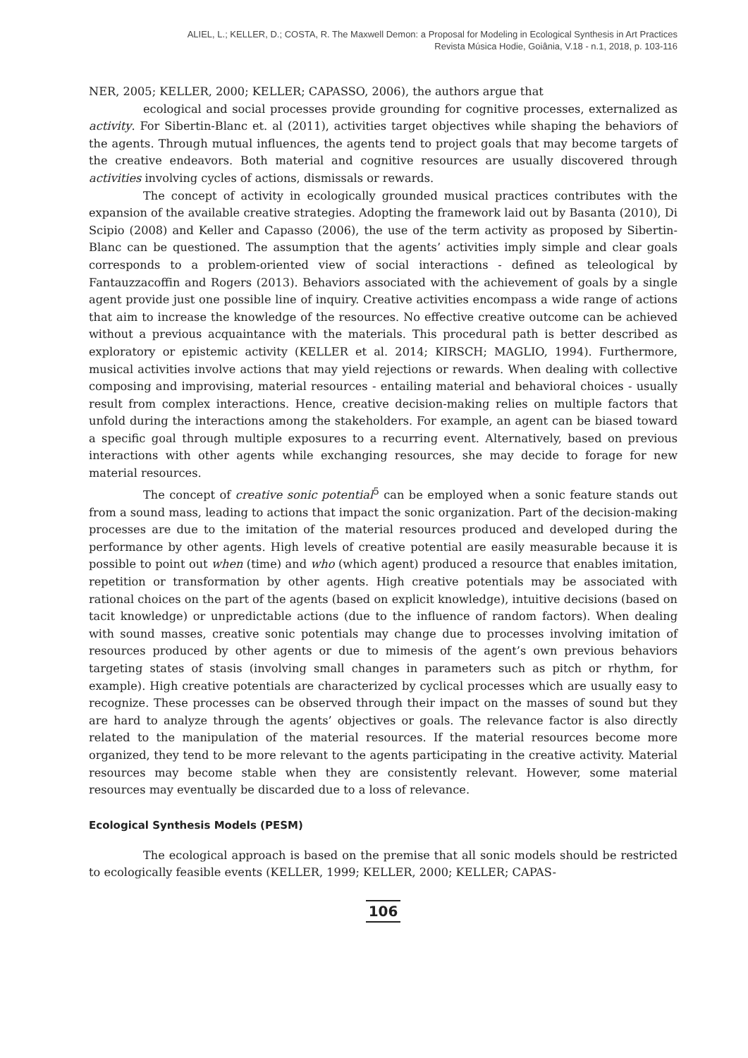ALIEL, L.; KELLER, D.; COSTA, R. The Maxwell Demon: a Proposal for Modeling in Ecological Synthesis in Art Practices
Revista Música Hodie, Goiânia, V.18 - n.1, 2018, p. 103-116
NER, 2005; KELLER, 2000; KELLER; CAPASSO, 2006), the authors argue that
ecological and social processes provide grounding for cognitive processes, externalized as activity. For Sibertin-Blanc et. al (2011), activities target objectives while shaping the behaviors of the agents. Through mutual influences, the agents tend to project goals that may become targets of the creative endeavors. Both material and cognitive resources are usually discovered through activities involving cycles of actions, dismissals or rewards.
The concept of activity in ecologically grounded musical practices contributes with the expansion of the available creative strategies. Adopting the framework laid out by Basanta (2010), Di Scipio (2008) and Keller and Capasso (2006), the use of the term activity as proposed by Sibertin-Blanc can be questioned. The assumption that the agents’ activities imply simple and clear goals corresponds to a problem-oriented view of social interactions - defined as teleological by Fantauzzacoffin and Rogers (2013). Behaviors associated with the achievement of goals by a single agent provide just one possible line of inquiry. Creative activities encompass a wide range of actions that aim to increase the knowledge of the resources. No effective creative outcome can be achieved without a previous acquaintance with the materials. This procedural path is better described as exploratory or epistemic activity (KELLER et al. 2014; KIRSCH; MAGLIO, 1994). Furthermore, musical activities involve actions that may yield rejections or rewards. When dealing with collective composing and improvising, material resources - entailing material and behavioral choices - usually result from complex interactions. Hence, creative decision-making relies on multiple factors that unfold during the interactions among the stakeholders. For example, an agent can be biased toward a specific goal through multiple exposures to a recurring event. Alternatively, based on previous interactions with other agents while exchanging resources, she may decide to forage for new material resources.
The concept of creative sonic potential<sup>5</sup> can be employed when a sonic feature stands out from a sound mass, leading to actions that impact the sonic organization. Part of the decision-making processes are due to the imitation of the material resources produced and developed during the performance by other agents. High levels of creative potential are easily measurable because it is possible to point out when (time) and who (which agent) produced a resource that enables imitation, repetition or transformation by other agents. High creative potentials may be associated with rational choices on the part of the agents (based on explicit knowledge), intuitive decisions (based on tacit knowledge) or unpredictable actions (due to the influence of random factors). When dealing with sound masses, creative sonic potentials may change due to processes involving imitation of resources produced by other agents or due to mimesis of the agent’s own previous behaviors targeting states of stasis (involving small changes in parameters such as pitch or rhythm, for example). High creative potentials are characterized by cyclical processes which are usually easy to recognize. These processes can be observed through their impact on the masses of sound but they are hard to analyze through the agents’ objectives or goals. The relevance factor is also directly related to the manipulation of the material resources. If the material resources become more organized, they tend to be more relevant to the agents participating in the creative activity. Material resources may become stable when they are consistently relevant. However, some material resources may eventually be discarded due to a loss of relevance.
Ecological Synthesis Models (PESM)
The ecological approach is based on the premise that all sonic models should be restricted to ecologically feasible events (KELLER, 1999; KELLER, 2000; KELLER; CAPAS-
106